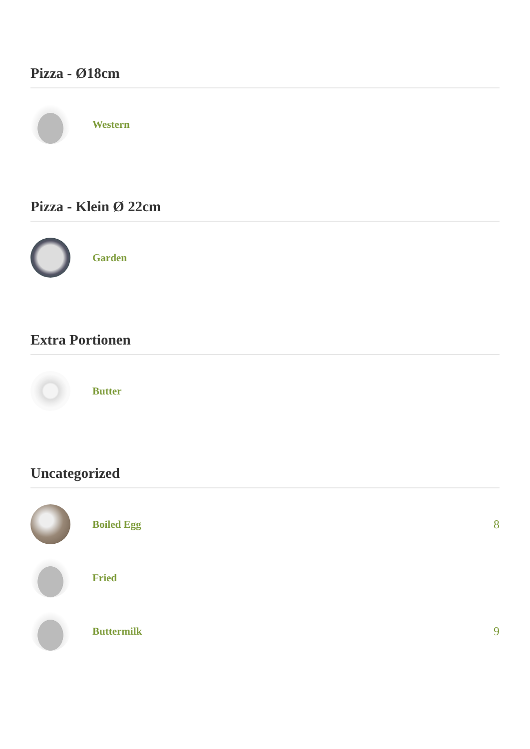Pizza - Ø18cm
Western
Pizza - Klein Ø 22cm
Garden
Extra Portionen
Butter
Uncategorized
Boiled Egg 8
Fried
Buttermilk 9